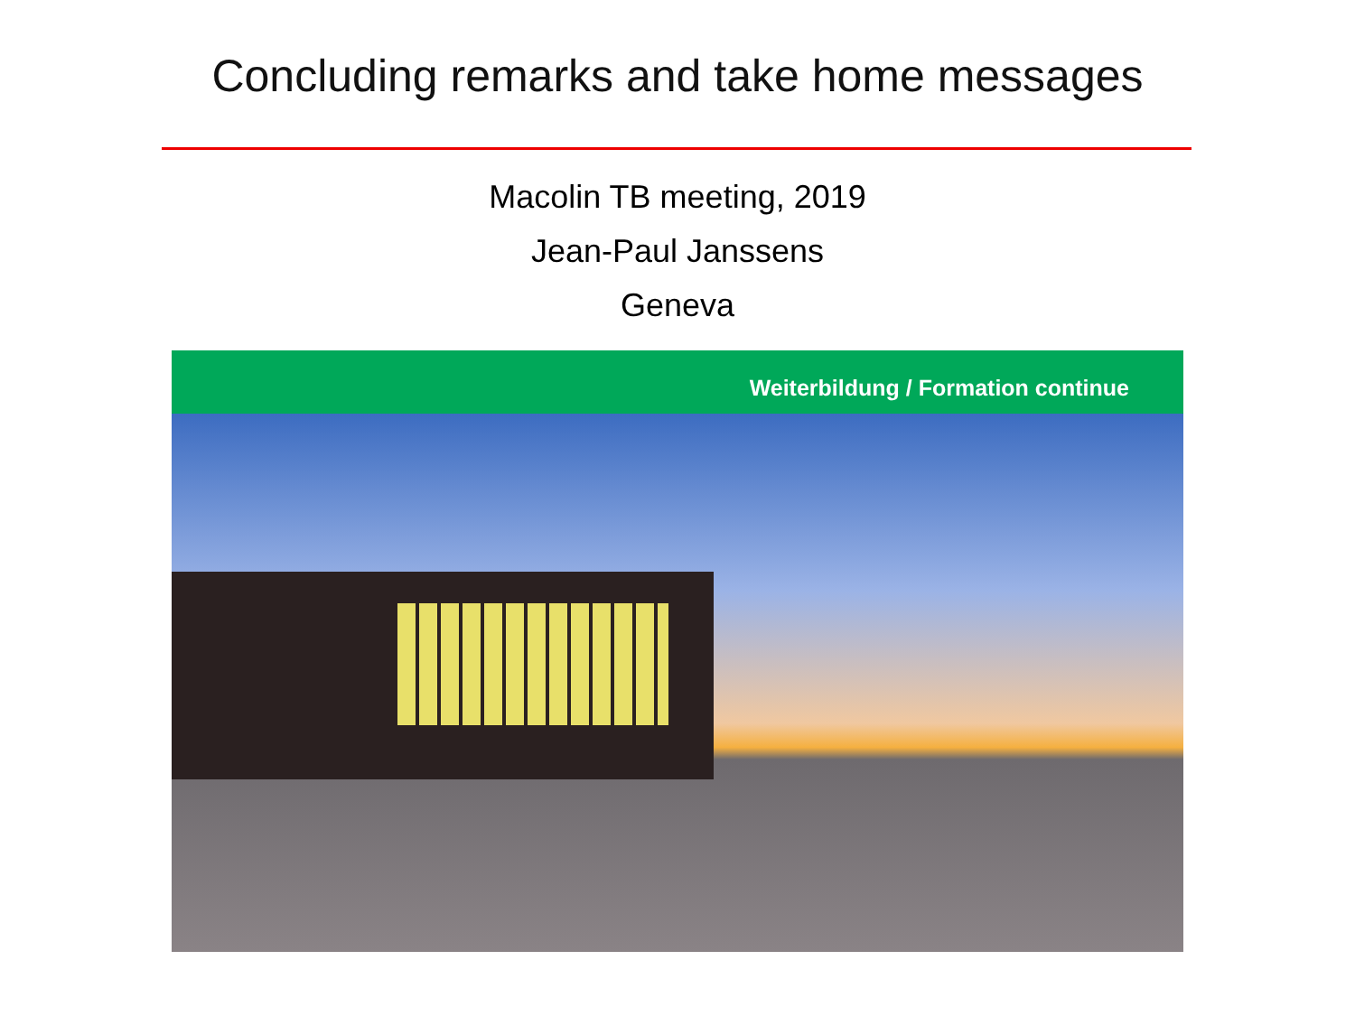Concluding remarks and take home messages
Macolin TB meeting, 2019
Jean-Paul Janssens
Geneva
Weiterbildung / Formation continue